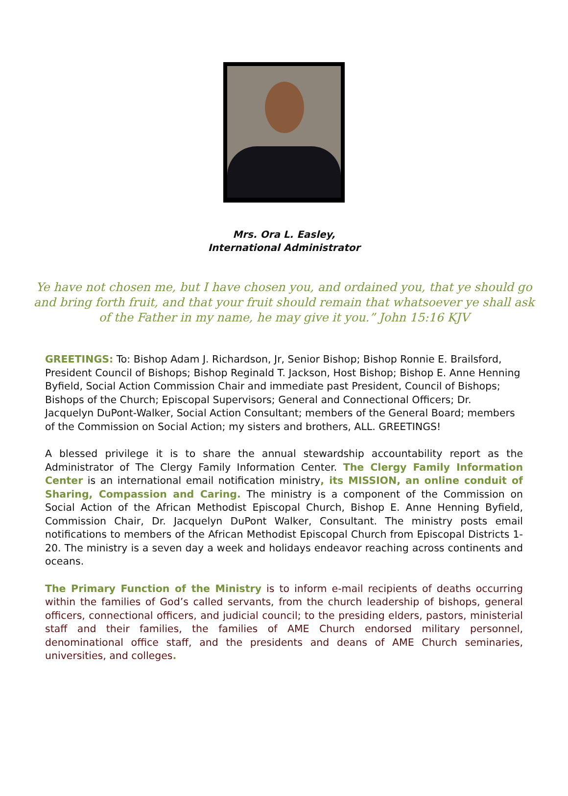Mrs. Ora L. Easley,
International Administrator
Ye have not chosen me, but I have chosen you, and ordained you, that ye should go and bring forth fruit, and that your fruit should remain that whatsoever ye shall ask of the Father in my name, he may give it you.” John 15:16 KJV
GREETINGS: To: Bishop Adam J. Richardson, Jr, Senior Bishop; Bishop Ronnie E. Brailsford, President Council of Bishops; Bishop Reginald T. Jackson, Host Bishop; Bishop E. Anne Henning Byfield, Social Action Commission Chair and immediate past President, Council of Bishops; Bishops of the Church; Episcopal Supervisors; General and Connectional Officers; Dr. Jacquelyn DuPont-Walker, Social Action Consultant; members of the General Board; members of the Commission on Social Action; my sisters and brothers, ALL. GREETINGS!
A blessed privilege it is to share the annual stewardship accountability report as the Administrator of The Clergy Family Information Center. The Clergy Family Information Center is an international email notification ministry, its MISSION, an online conduit of Sharing, Compassion and Caring. The ministry is a component of the Commission on Social Action of the African Methodist Episcopal Church, Bishop E. Anne Henning Byfield, Commission Chair, Dr. Jacquelyn DuPont Walker, Consultant. The ministry posts email notifications to members of the African Methodist Episcopal Church from Episcopal Districts 1-20. The ministry is a seven day a week and holidays endeavor reaching across continents and oceans.
The Primary Function of the Ministry is to inform e-mail recipients of deaths occurring within the families of God’s called servants, from the church leadership of bishops, general officers, connectional officers, and judicial council; to the presiding elders, pastors, ministerial staff and their families, the families of AME Church endorsed military personnel, denominational office staff, and the presidents and deans of AME Church seminaries, universities, and colleges.